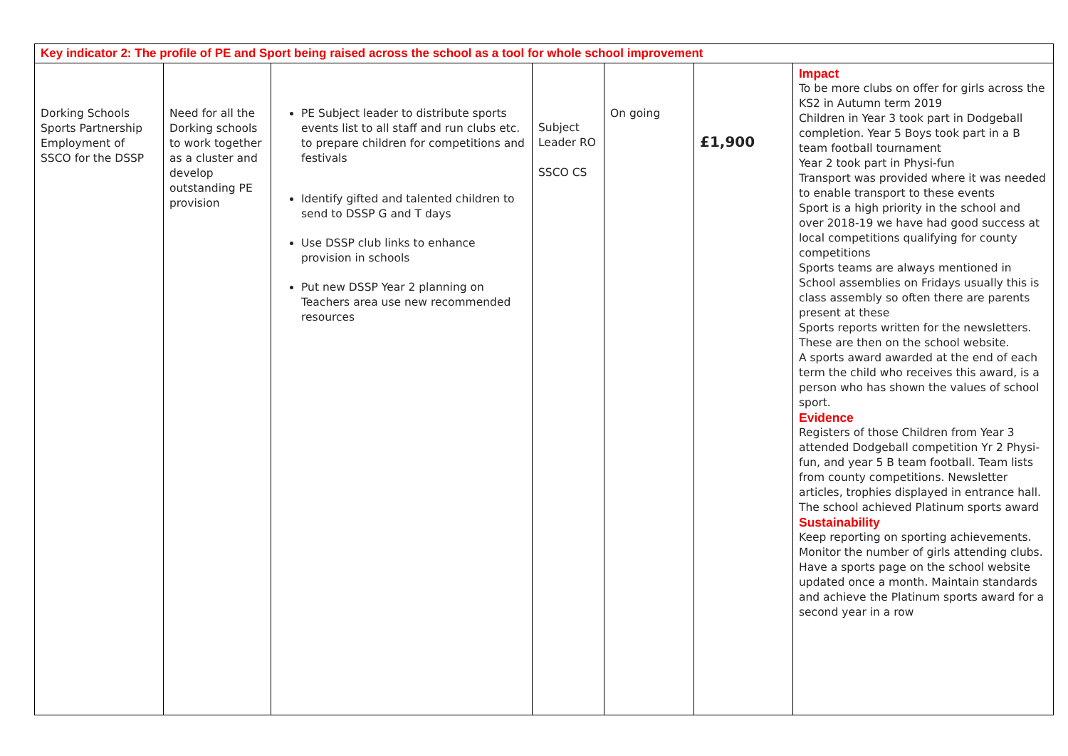| Key indicator 2: The profile of PE and Sport being raised across the school as a tool for whole school improvement | | | | | | |
| Dorking Schools Sports Partnership Employment of SSCO for the DSSP | Need for all the Dorking schools to work together as a cluster and develop outstanding PE provision | PE Subject leader to distribute sports events list to all staff and run clubs etc. to prepare children for competitions and festivals Identify gifted and talented children to send to DSSP G and T days Use DSSP club links to enhance provision in schools Put new DSSP Year 2 planning on Teachers area use new recommended resources | Subject Leader RO SSCO CS | On going | £1,900 | Impact To be more clubs on offer for girls across the KS2 in Autumn term 2019 Children in Year 3 took part in Dodgeball completion. Year 5 Boys took part in a B team football tournament Year 2 took part in Physi-fun Transport was provided where it was needed to enable transport to these events Sport is a high priority in the school and over 2018-19 we have had good success at local competitions qualifying for county competitions Sports teams are always mentioned in School assemblies on Fridays usually this is class assembly so often there are parents present at these Sports reports written for the newsletters. These are then on the school website. A sports award awarded at the end of each term the child who receives this award, is a person who has shown the values of school sport. Evidence Registers of those Children from Year 3 attended Dodgeball competition Yr 2 Physi- fun, and year 5 B team football. Team lists from county competitions. Newsletter articles, trophies displayed in entrance hall. The school achieved Platinum sports award Sustainability Keep reporting on sporting achievements. Monitor the number of girls attending clubs. Have a sports page on the school website updated once a month. Maintain standards and achieve the Platinum sports award for a second year in a row |